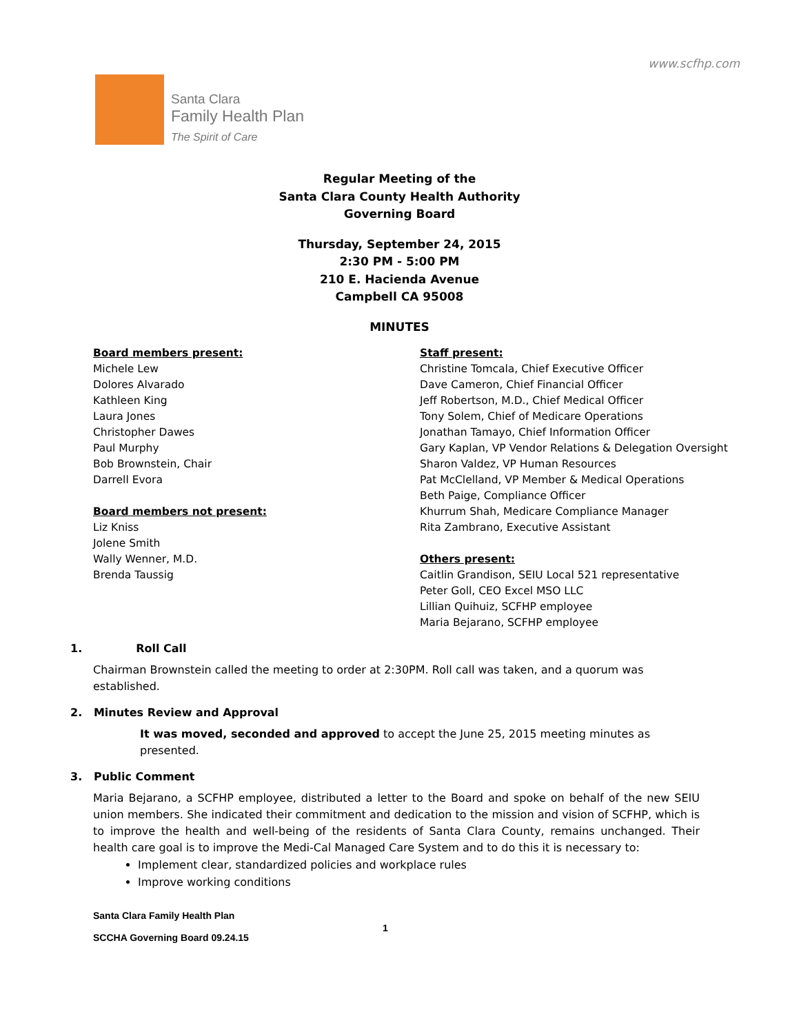www.scfhp.com
Santa Clara
Family Health Plan
The Spirit of Care
Regular Meeting of the
Santa Clara County Health Authority
Governing Board
Thursday, September 24, 2015
2:30 PM - 5:00 PM
210 E. Hacienda Avenue
Campbell CA 95008
MINUTES
Board members present:
Michele Lew
Dolores Alvarado
Kathleen King
Laura Jones
Christopher Dawes
Paul Murphy
Bob Brownstein, Chair
Darrell Evora
Board members not present:
Liz Kniss
Jolene Smith
Wally Wenner, M.D.
Brenda Taussig
Staff present:
Christine Tomcala, Chief Executive Officer
Dave Cameron, Chief Financial Officer
Jeff Robertson, M.D., Chief Medical Officer
Tony Solem, Chief of Medicare Operations
Jonathan Tamayo, Chief Information Officer
Gary Kaplan, VP Vendor Relations & Delegation Oversight
Sharon Valdez, VP Human Resources
Pat McClelland, VP Member & Medical Operations
Beth Paige, Compliance Officer
Khurrum Shah, Medicare Compliance Manager
Rita Zambrano, Executive Assistant
Others present:
Caitlin Grandison, SEIU Local 521 representative
Peter Goll, CEO Excel MSO LLC
Lillian Quihuiz, SCFHP employee
Maria Bejarano, SCFHP employee
1. Roll Call
Chairman Brownstein called the meeting to order at 2:30PM. Roll call was taken, and a quorum was established.
2. Minutes Review and Approval
It was moved, seconded and approved to accept the June 25, 2015 meeting minutes as presented.
3. Public Comment
Maria Bejarano, a SCFHP employee, distributed a letter to the Board and spoke on behalf of the new SEIU union members. She indicated their commitment and dedication to the mission and vision of SCFHP, which is to improve the health and well-being of the residents of Santa Clara County, remains unchanged. Their health care goal is to improve the Medi-Cal Managed Care System and to do this it is necessary to:
Implement clear, standardized policies and workplace rules
Improve working conditions
Santa Clara Family Health Plan
SCCHA Governing Board 09.24.15
1